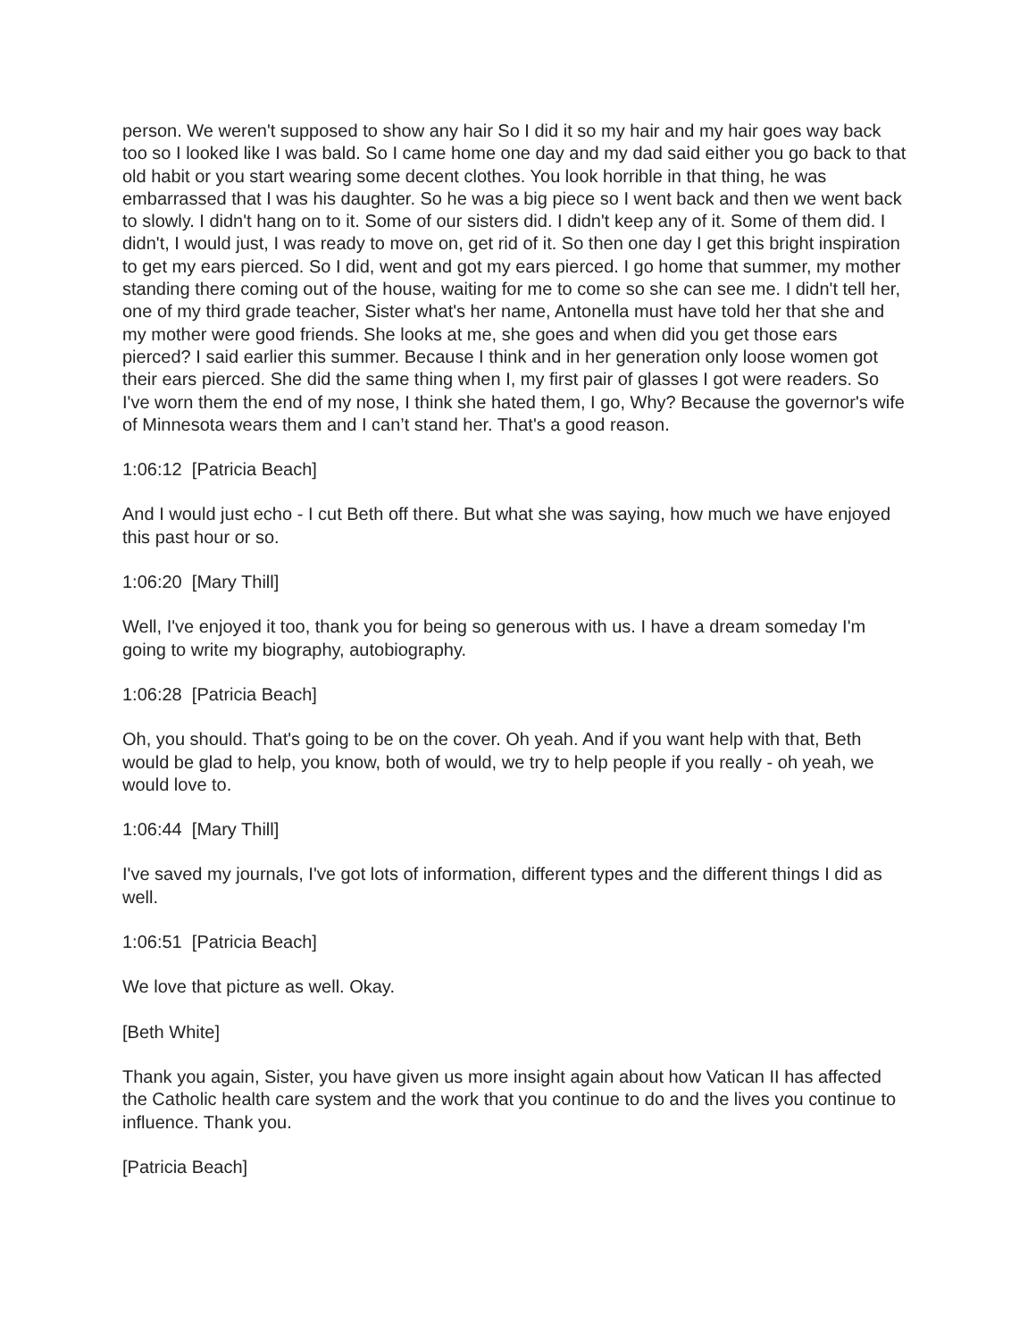person. We weren't supposed to show any hair So I did it so my hair and my hair goes way back too so I looked like I was bald. So I came home one day and my dad said either you go back to that old habit or you start wearing some decent clothes. You look horrible in that thing, he was embarrassed that I was his daughter. So he was a big piece so I went back and then we went back to slowly. I didn't hang on to it. Some of our sisters did. I didn't keep any of it. Some of them did. I didn't, I would just, I was ready to move on, get rid of it. So then one day I get this bright inspiration to get my ears pierced. So I did, went and got my ears pierced. I go home that summer, my mother standing there coming out of the house, waiting for me to come so she can see me. I didn't tell her, one of my third grade teacher, Sister what's her name, Antonella must have told her that she and my mother were good friends. She looks at me, she goes and when did you get those ears pierced? I said earlier this summer. Because I think and in her generation only loose women got their ears pierced. She did the same thing when I, my first pair of glasses I got were readers. So I've worn them the end of my nose, I think she hated them, I go, Why? Because the governor's wife of Minnesota wears them and I can’t stand her. That's a good reason.
1:06:12 [Patricia Beach]
And I would just echo - I cut Beth off there. But what she was saying, how much we have enjoyed this past hour or so.
1:06:20 [Mary Thill]
Well, I've enjoyed it too, thank you for being so generous with us. I have a dream someday I'm going to write my biography, autobiography.
1:06:28 [Patricia Beach]
Oh, you should. That's going to be on the cover. Oh yeah. And if you want help with that, Beth would be glad to help, you know, both of would, we try to help people if you really - oh yeah, we would love to.
1:06:44 [Mary Thill]
I've saved my journals, I've got lots of information, different types and the different things I did as well.
1:06:51 [Patricia Beach]
We love that picture as well. Okay.
[Beth White]
Thank you again, Sister, you have given us more insight again about how Vatican II has affected the Catholic health care system and the work that you continue to do and the lives you continue to influence. Thank you.
[Patricia Beach]